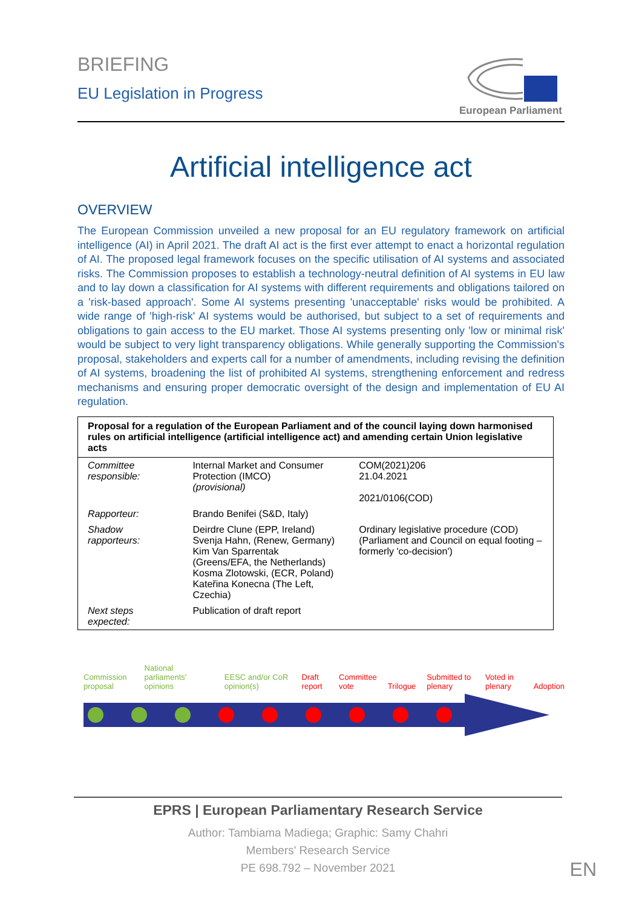BRIEFING
EU Legislation in Progress
European Parliament
Artificial intelligence act
OVERVIEW
The European Commission unveiled a new proposal for an EU regulatory framework on artificial intelligence (AI) in April 2021. The draft AI act is the first ever attempt to enact a horizontal regulation of AI. The proposed legal framework focuses on the specific utilisation of AI systems and associated risks. The Commission proposes to establish a technology-neutral definition of AI systems in EU law and to lay down a classification for AI systems with different requirements and obligations tailored on a 'risk-based approach'. Some AI systems presenting 'unacceptable' risks would be prohibited. A wide range of 'high-risk' AI systems would be authorised, but subject to a set of requirements and obligations to gain access to the EU market. Those AI systems presenting only 'low or minimal risk' would be subject to very light transparency obligations. While generally supporting the Commission's proposal, stakeholders and experts call for a number of amendments, including revising the definition of AI systems, broadening the list of prohibited AI systems, strengthening enforcement and redress mechanisms and ensuring proper democratic oversight of the design and implementation of EU AI regulation.
| Proposal for a regulation of the European Parliament and of the council laying down harmonised rules on artificial intelligence (artificial intelligence act) and amending certain Union legislative acts | | |
| --- | --- | --- |
| Committee responsible: | Internal Market and Consumer Protection (IMCO) (provisional) | COM(2021)206 21.04.2021 2021/0106(COD) |
| Rapporteur: | Brando Benifei (S&D, Italy) | |
| Shadow rapporteurs: | Deirdre Clune (EPP, Ireland) Svenja Hahn, (Renew, Germany) Kim Van Sparrentak (Greens/EFA, the Netherlands) Kosma Zlotowski, (ECR, Poland) Kateřina Konecna (The Left, Czechia) | Ordinary legislative procedure (COD) (Parliament and Council on equal footing – formerly 'co-decision') |
| Next steps expected: | Publication of draft report | |
Commission proposal National parliaments' opinions EESC and/or CoR opinion(s) Draft report Committee vote Trilogue Submitted to plenary Voted in plenary Adoption
EPRS | European Parliamentary Research Service
Author: Tambiama Madiega; Graphic: Samy Chahri
Members' Research Service
PE 698.792 – November 2021
EN